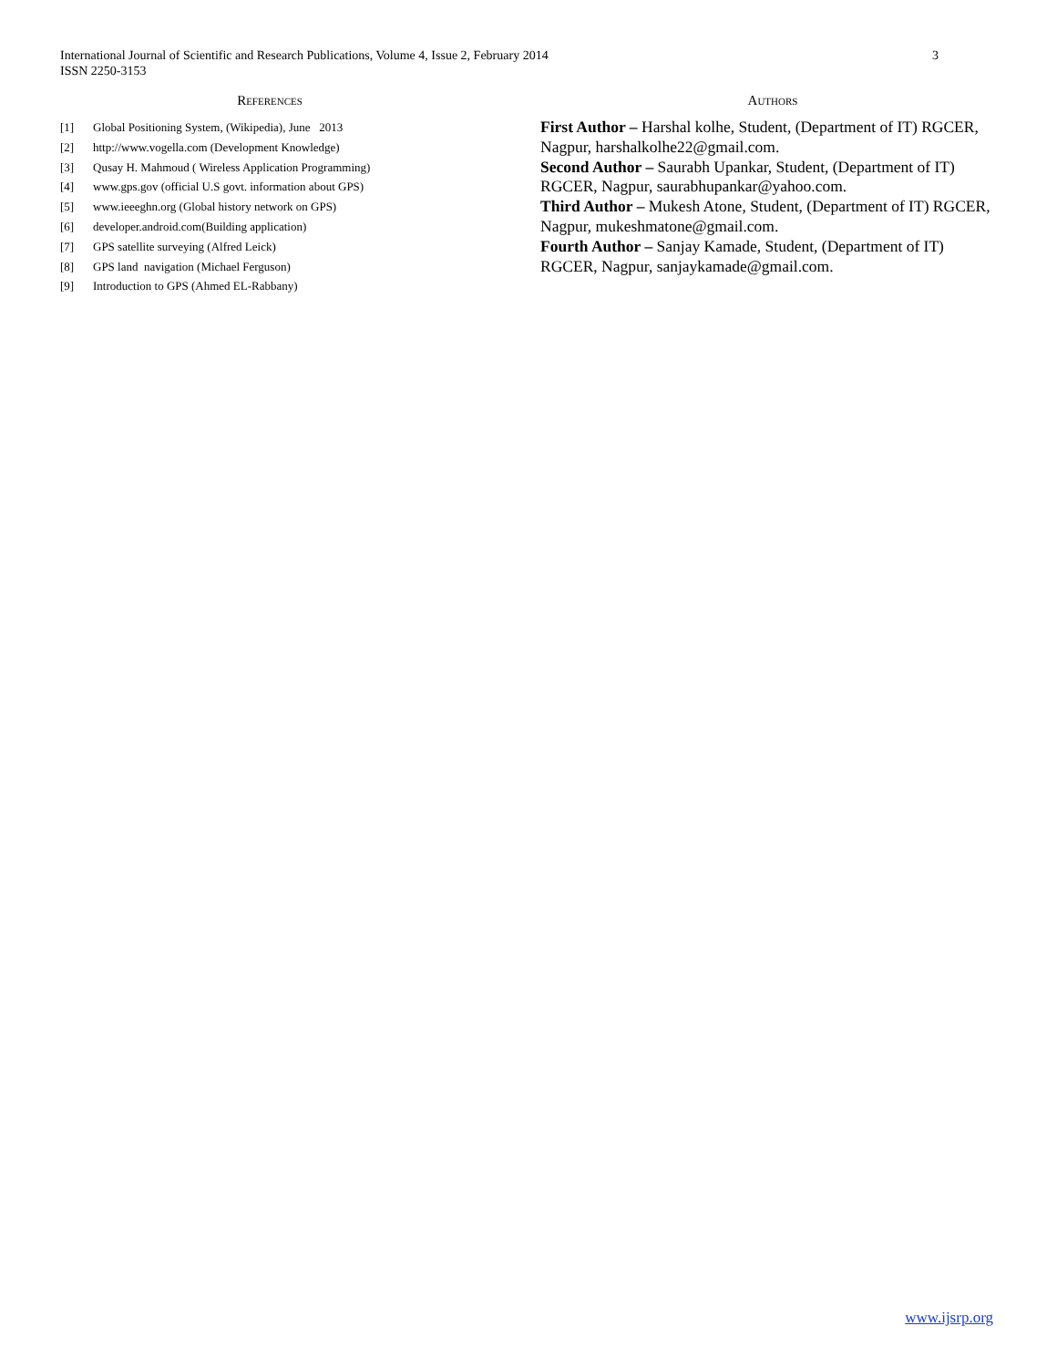International Journal of Scientific and Research Publications, Volume 4, Issue 2, February 2014
ISSN 2250-3153
3
REFERENCES
[1] Global Positioning System, (Wikipedia), June 2013
[2] http://www.vogella.com (Development Knowledge)
[3] Qusay H. Mahmoud ( Wireless Application Programming)
[4] www.gps.gov (official U.S govt. information about GPS)
[5] www.ieeeghn.org (Global history network on GPS)
[6] developer.android.com(Building application)
[7] GPS satellite surveying (Alfred Leick)
[8] GPS land navigation (Michael Ferguson)
[9] Introduction to GPS (Ahmed EL-Rabbany)
AUTHORS
First Author – Harshal kolhe, Student, (Department of IT) RGCER, Nagpur, harshalkolhe22@gmail.com.
Second Author – Saurabh Upankar, Student, (Department of IT) RGCER, Nagpur, saurabhupankar@yahoo.com.
Third Author – Mukesh Atone, Student, (Department of IT) RGCER, Nagpur, mukeshmatone@gmail.com.
Fourth Author – Sanjay Kamade, Student, (Department of IT) RGCER, Nagpur, sanjaykamade@gmail.com.
www.ijsrp.org